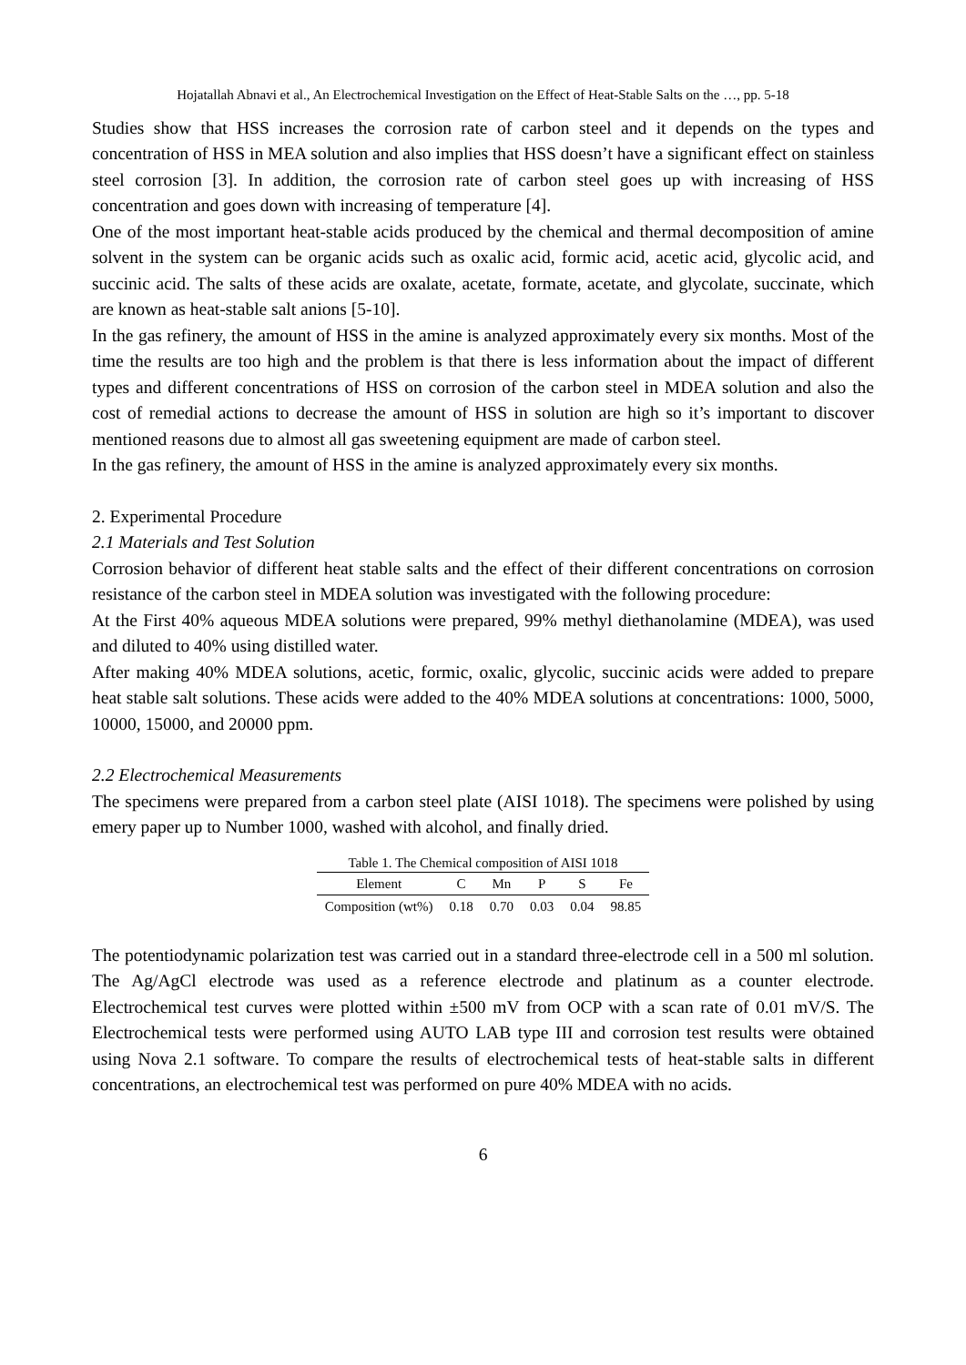Hojatallah Abnavi et al., An Electrochemical Investigation on the Effect of Heat-Stable Salts on the …, pp. 5-18
Studies show that HSS increases the corrosion rate of carbon steel and it depends on the types and concentration of HSS in MEA solution and also implies that HSS doesn’t have a significant effect on stainless steel corrosion [3]. In addition, the corrosion rate of carbon steel goes up with increasing of HSS concentration and goes down with increasing of temperature [4].
One of the most important heat-stable acids produced by the chemical and thermal decomposition of amine solvent in the system can be organic acids such as oxalic acid, formic acid, acetic acid, glycolic acid, and succinic acid. The salts of these acids are oxalate, acetate, formate, acetate, and glycolate, succinate, which are known as heat-stable salt anions [5-10].
In the gas refinery, the amount of HSS in the amine is analyzed approximately every six months. Most of the time the results are too high and the problem is that there is less information about the impact of different types and different concentrations of HSS on corrosion of the carbon steel in MDEA solution and also the cost of remedial actions to decrease the amount of HSS in solution are high so it’s important to discover mentioned reasons due to almost all gas sweetening equipment are made of carbon steel.
In the gas refinery, the amount of HSS in the amine is analyzed approximately every six months.
2. Experimental Procedure
2.1 Materials and Test Solution
Corrosion behavior of different heat stable salts and the effect of their different concentrations on corrosion resistance of the carbon steel in MDEA solution was investigated with the following procedure:
At the First 40% aqueous MDEA solutions were prepared, 99% methyl diethanolamine (MDEA), was used and diluted to 40% using distilled water.
After making 40% MDEA solutions, acetic, formic, oxalic, glycolic, succinic acids were added to prepare heat stable salt solutions. These acids were added to the 40% MDEA solutions at concentrations: 1000, 5000, 10000, 15000, and 20000 ppm.
2.2 Electrochemical Measurements
The specimens were prepared from a carbon steel plate (AISI 1018). The specimens were polished by using emery paper up to Number 1000, washed with alcohol, and finally dried.
Table 1. The Chemical composition of AISI 1018
| Element | C | Mn | P | S | Fe |
| --- | --- | --- | --- | --- | --- |
| Composition (wt%) | 0.18 | 0.70 | 0.03 | 0.04 | 98.85 |
The potentiodynamic polarization test was carried out in a standard three-electrode cell in a 500 ml solution. The Ag/AgCl electrode was used as a reference electrode and platinum as a counter electrode. Electrochemical test curves were plotted within ±500 mV from OCP with a scan rate of 0.01 mV/S. The Electrochemical tests were performed using AUTO LAB type III and corrosion test results were obtained using Nova 2.1 software. To compare the results of electrochemical tests of heat-stable salts in different concentrations, an electrochemical test was performed on pure 40% MDEA with no acids.
6